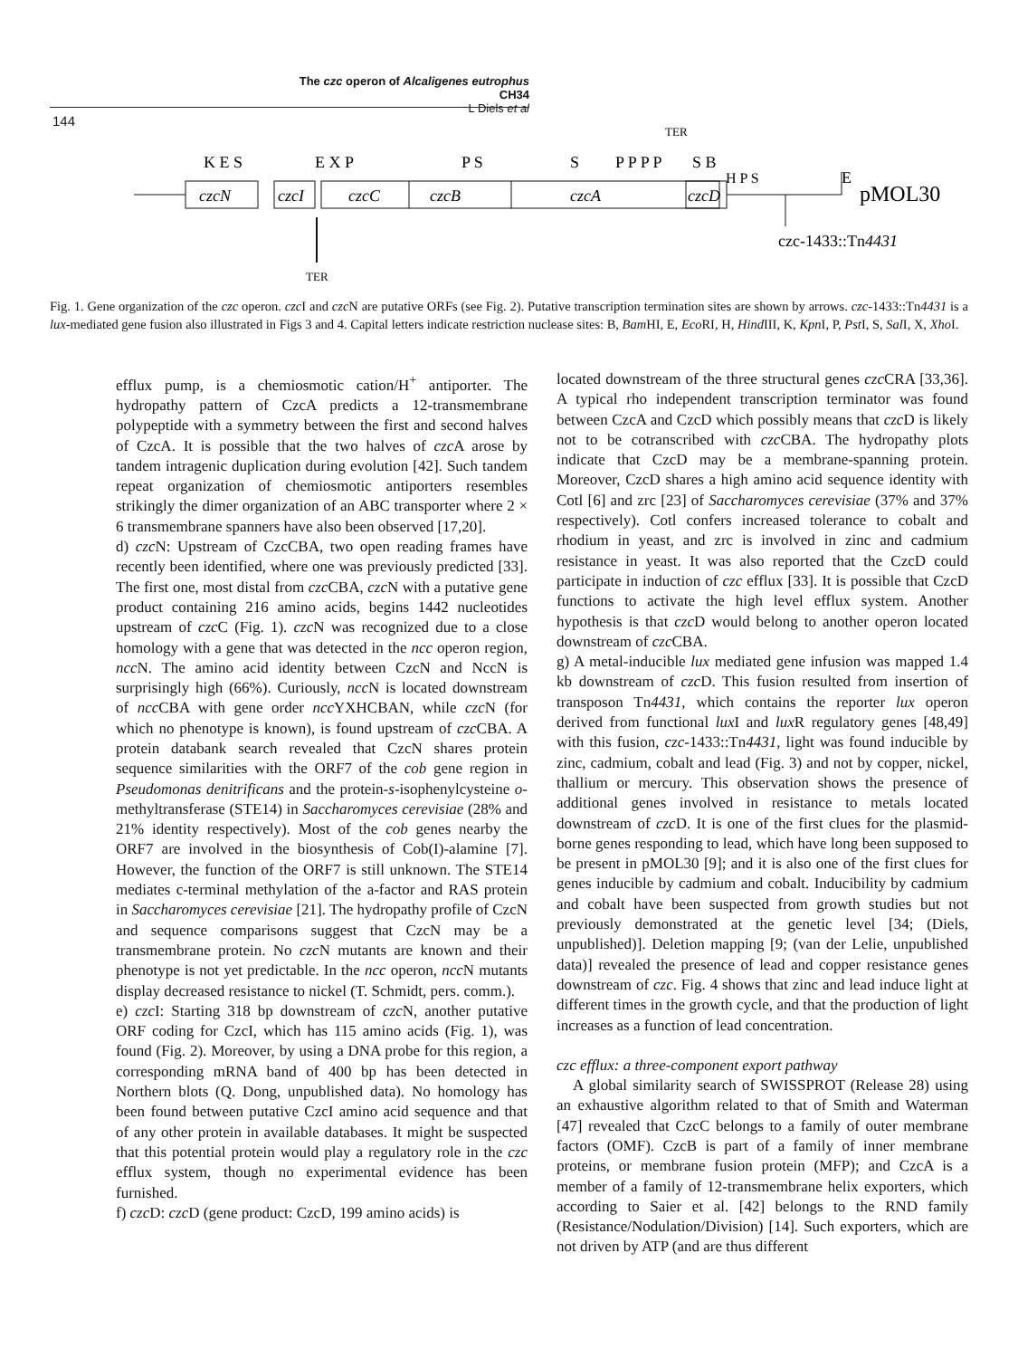The czc operon of Alcaligenes eutrophus CH34
L Diels et al
144
TER
K E S
E X P
P S
S
P P P P
S B
H P S
E
czcN
czcI
czcC
czcB
czcA
czcD
pMOL30
czc-1433::Tn4431
TER
Fig. 1. Gene organization of the czc operon. czc I and czc N are putative ORFs (see Fig. 2). Putative transcription termination sites are shown by arrows. czc-1433::Tn4431 is a lux-mediated gene fusion also illustrated in Figs 3 and 4. Capital letters indicate restriction nuclease sites: B, Bam HI, E, Eco RI, H, Hind III, K, Kpn I, P, Pst I, S, Sal I, X, Xho I.
efflux pump, is a chemiosmotic cation/H<sup>+</sup> antiporter. The hydropathy pattern of CzcA predicts a 12-transmembrane polypeptide with a symmetry between the first and second halves of CzcA. It is possible that the two halves of czc A arose by tandem intragenic duplication during evolution [42]. Such tandem repeat organization of chemiosmotic antiporters resembles strikingly the dimer organization of an ABC transporter where 2 × 6 transmembrane spanners have also been observed [17,20].
d) czc N: Upstream of CzcCBA, two open reading frames have recently been identified, where one was previously predicted [33]. The first one, most distal from czc CBA, czc N with a putative gene product containing 216 amino acids, begins 1442 nucleotides upstream of czc C (Fig. 1). czc N was recognized due to a close homology with a gene that was detected in the ncc operon region, ncc N. The amino acid identity between CzcN and NccN is surprisingly high (66%). Curiously, ncc N is located downstream of ncc CBA with gene order ncc YXHCBAN, while czc N (for which no phenotype is known), is found upstream of czc CBA. A protein databank search revealed that CzcN shares protein sequence similarities with the ORF7 of the cob gene region in Pseudomonas denitrificans and the protein-s-isophenylcysteine o-methyltransferase (STE14) in Saccharomyces cerevisiae (28% and 21% identity respectively). Most of the cob genes nearby the ORF7 are involved in the biosynthesis of Cob(I)-alamine [7]. However, the function of the ORF7 is still unknown. The STE14 mediates c-terminal methylation of the a-factor and RAS protein in Saccharomyces cerevisiae [21]. The hydropathy profile of CzcN and sequence comparisons suggest that CzcN may be a transmembrane protein. No czc N mutants are known and their phenotype is not yet predictable. In the ncc operon, ncc N mutants display decreased resistance to nickel (T. Schmidt, pers. comm.).
e) czc I: Starting 318 bp downstream of czc N, another putative ORF coding for CzcI, which has 115 amino acids (Fig. 1), was found (Fig. 2). Moreover, by using a DNA probe for this region, a corresponding mRNA band of 400 bp has been detected in Northern blots (Q. Dong, unpublished data). No homology has been found between putative CzcI amino acid sequence and that of any other protein in available databases. It might be suspected that this potential protein would play a regulatory role in the czc efflux system, though no experimental evidence has been furnished.
f) czc D: czc D (gene product: CzcD, 199 amino acids) is
located downstream of the three structural genes czc CRA [33,36]. A typical rho independent transcription terminator was found between CzcA and CzcD which possibly means that czc D is likely not to be cotranscribed with czc CBA. The hydropathy plots indicate that CzcD may be a membrane-spanning protein. Moreover, CzcD shares a high amino acid sequence identity with Cotl [6] and zrc [23] of Saccharomyces cerevisiae (37% and 37% respectively). Cotl confers increased tolerance to cobalt and rhodium in yeast, and zrc is involved in zinc and cadmium resistance in yeast. It was also reported that the CzcD could participate in induction of czc efflux [33]. It is possible that CzcD functions to activate the high level efflux system. Another hypothesis is that czc D would belong to another operon located downstream of czc CBA.
g) A metal-inducible lux mediated gene infusion was mapped 1.4 kb downstream of czc D. This fusion resulted from insertion of transposon Tn4431, which contains the reporter lux operon derived from functional lux I and lux R regulatory genes [48,49] with this fusion, czc-1433::Tn4431, light was found inducible by zinc, cadmium, cobalt and lead (Fig. 3) and not by copper, nickel, thallium or mercury. This observation shows the presence of additional genes involved in resistance to metals located downstream of czc D. It is one of the first clues for the plasmid-borne genes responding to lead, which have long been supposed to be present in pMOL30 [9]; and it is also one of the first clues for genes inducible by cadmium and cobalt. Inducibility by cadmium and cobalt have been suspected from growth studies but not previously demonstrated at the genetic level [34; (Diels, unpublished)]. Deletion mapping [9; (van der Lelie, unpublished data)] revealed the presence of lead and copper resistance genes downstream of czc. Fig. 4 shows that zinc and lead induce light at different times in the growth cycle, and that the production of light increases as a function of lead concentration.
czc efflux: a three-component export pathway
A global similarity search of SWISSPROT (Release 28) using an exhaustive algorithm related to that of Smith and Waterman [47] revealed that CzcC belongs to a family of outer membrane factors (OMF). CzcB is part of a family of inner membrane proteins, or membrane fusion protein (MFP); and CzcA is a member of a family of 12-transmembrane helix exporters, which according to Saier et al. [42] belongs to the RND family (Resistance/Nodulation/Division) [14]. Such exporters, which are not driven by ATP (and are thus different